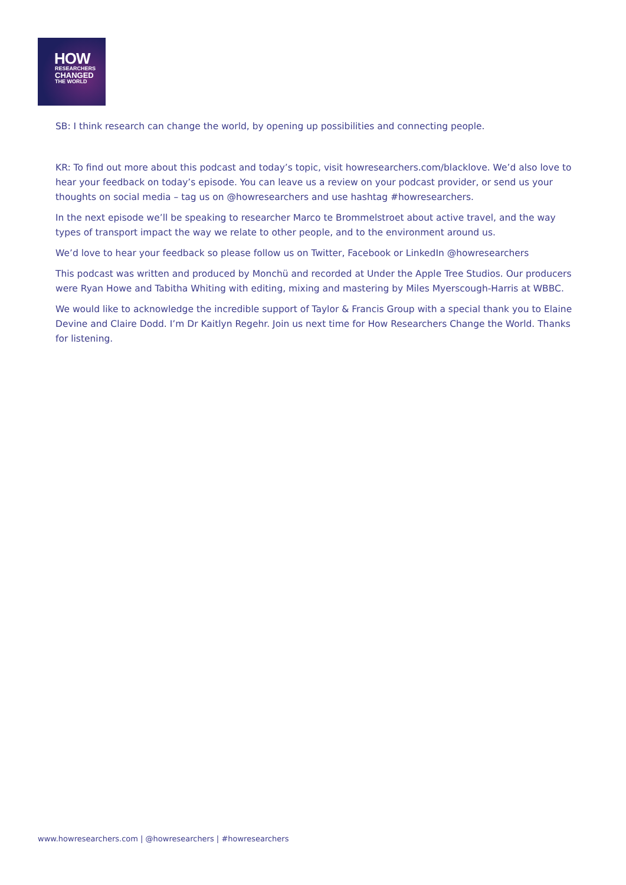HOW
RESEARCHERS
CHANGED
THE WORLD
SB: I think research can change the world, by opening up possibilities and connecting people.
KR: To find out more about this podcast and today’s topic, visit howresearchers.com/blacklove. We’d also love to hear your feedback on today’s episode. You can leave us a review on your podcast provider, or send us your thoughts on social media – tag us on @howresearchers and use hashtag #howresearchers.
In the next episode we’ll be speaking to researcher Marco te Brommelstroet about active travel, and the way types of transport impact the way we relate to other people, and to the environment around us.
We’d love to hear your feedback so please follow us on Twitter, Facebook or LinkedIn @howresearchers
This podcast was written and produced by Monchü and recorded at Under the Apple Tree Studios. Our producers were Ryan Howe and Tabitha Whiting with editing, mixing and mastering by Miles Myerscough-Harris at WBBC.
We would like to acknowledge the incredible support of Taylor & Francis Group with a special thank you to Elaine Devine and Claire Dodd. I’m Dr Kaitlyn Regehr. Join us next time for How Researchers Change the World. Thanks for listening.
www.howresearchers.com | @howresearchers | #howresearchers